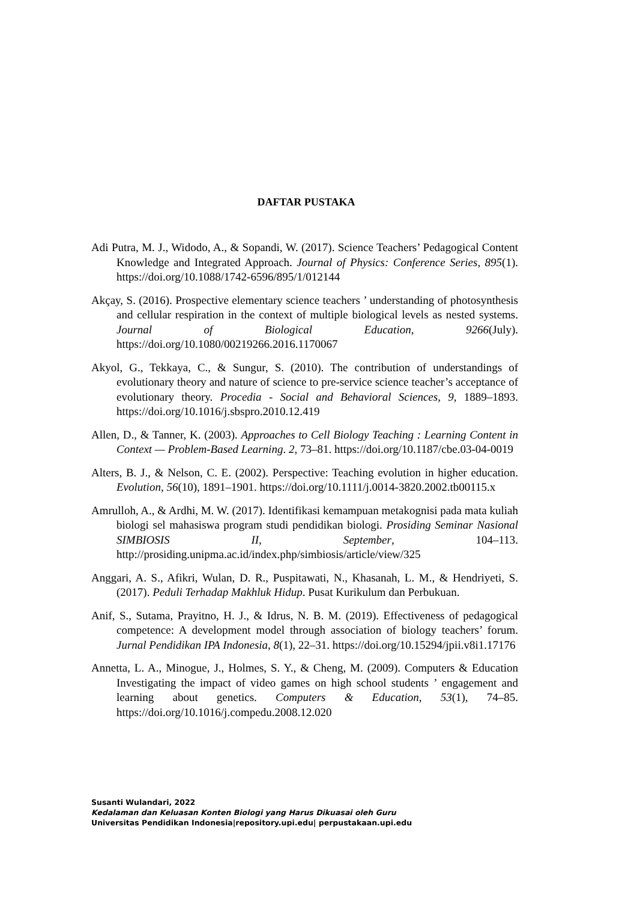DAFTAR PUSTAKA
Adi Putra, M. J., Widodo, A., & Sopandi, W. (2017). Science Teachers’ Pedagogical Content Knowledge and Integrated Approach. Journal of Physics: Conference Series, 895(1). https://doi.org/10.1088/1742-6596/895/1/012144
Akçay, S. (2016). Prospective elementary science teachers ’ understanding of photosynthesis and cellular respiration in the context of multiple biological levels as nested systems. Journal of Biological Education, 9266(July). https://doi.org/10.1080/00219266.2016.1170067
Akyol, G., Tekkaya, C., & Sungur, S. (2010). The contribution of understandings of evolutionary theory and nature of science to pre-service science teacher’s acceptance of evolutionary theory. Procedia - Social and Behavioral Sciences, 9, 1889–1893. https://doi.org/10.1016/j.sbspro.2010.12.419
Allen, D., & Tanner, K. (2003). Approaches to Cell Biology Teaching : Learning Content in Context — Problem-Based Learning. 2, 73–81. https://doi.org/10.1187/cbe.03-04-0019
Alters, B. J., & Nelson, C. E. (2002). Perspective: Teaching evolution in higher education. Evolution, 56(10), 1891–1901. https://doi.org/10.1111/j.0014-3820.2002.tb00115.x
Amrulloh, A., & Ardhi, M. W. (2017). Identifikasi kemampuan metakognisi pada mata kuliah biologi sel mahasiswa program studi pendidikan biologi. Prosiding Seminar Nasional SIMBIOSIS II, September, 104–113. http://prosiding.unipma.ac.id/index.php/simbiosis/article/view/325
Anggari, A. S., Afikri, Wulan, D. R., Puspitawati, N., Khasanah, L. M., & Hendriyeti, S. (2017). Peduli Terhadap Makhluk Hidup. Pusat Kurikulum dan Perbukuan.
Anif, S., Sutama, Prayitno, H. J., & Idrus, N. B. M. (2019). Effectiveness of pedagogical competence: A development model through association of biology teachers’ forum. Jurnal Pendidikan IPA Indonesia, 8(1), 22–31. https://doi.org/10.15294/jpii.v8i1.17176
Annetta, L. A., Minogue, J., Holmes, S. Y., & Cheng, M. (2009). Computers & Education Investigating the impact of video games on high school students ’ engagement and learning about genetics. Computers & Education, 53(1), 74–85. https://doi.org/10.1016/j.compedu.2008.12.020
Susanti Wulandari, 2022
Kedalaman dan Keluasan Konten Biologi yang Harus Dikuasai oleh Guru
Universitas Pendidikan Indonesia|repository.upi.edu| perpustakaan.upi.edu